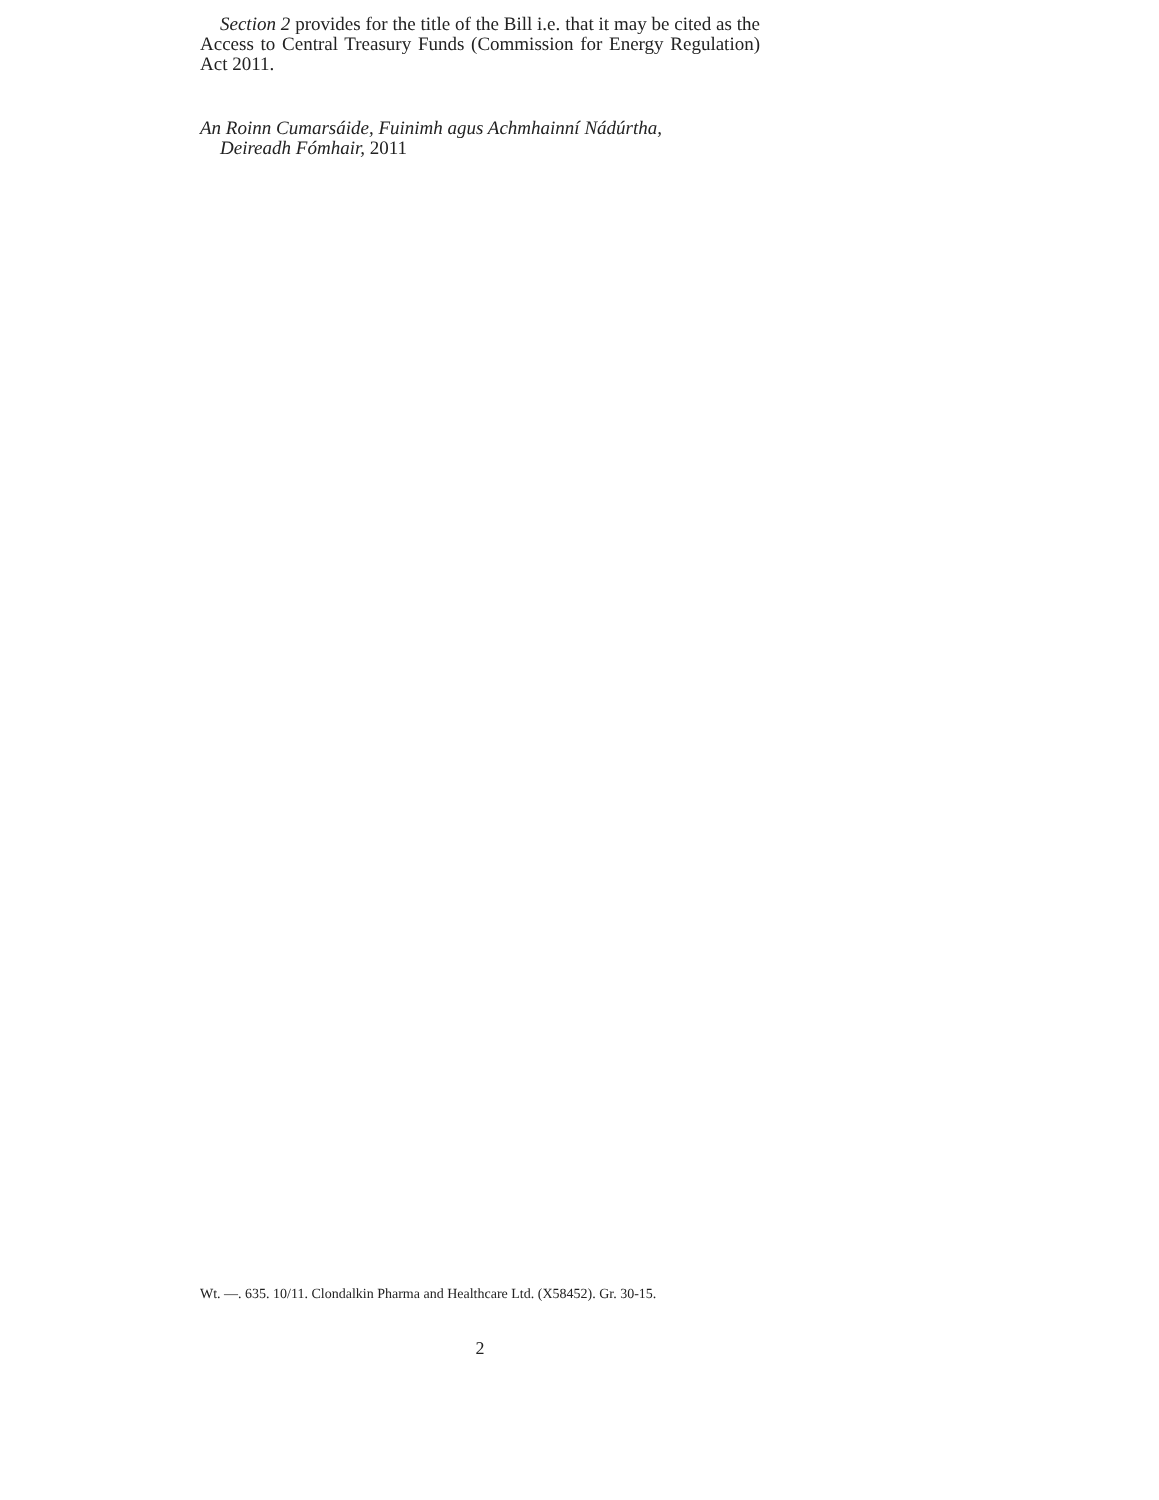Section 2 provides for the title of the Bill i.e. that it may be cited as the Access to Central Treasury Funds (Commission for Energy Regulation) Act 2011.
An Roinn Cumarsáide, Fuinimh agus Achmhainní Nádúrtha,
Deireadh Fómhair, 2011
Wt. —. 635. 10/11. Clondalkin Pharma and Healthcare Ltd. (X58452). Gr. 30-15.
2